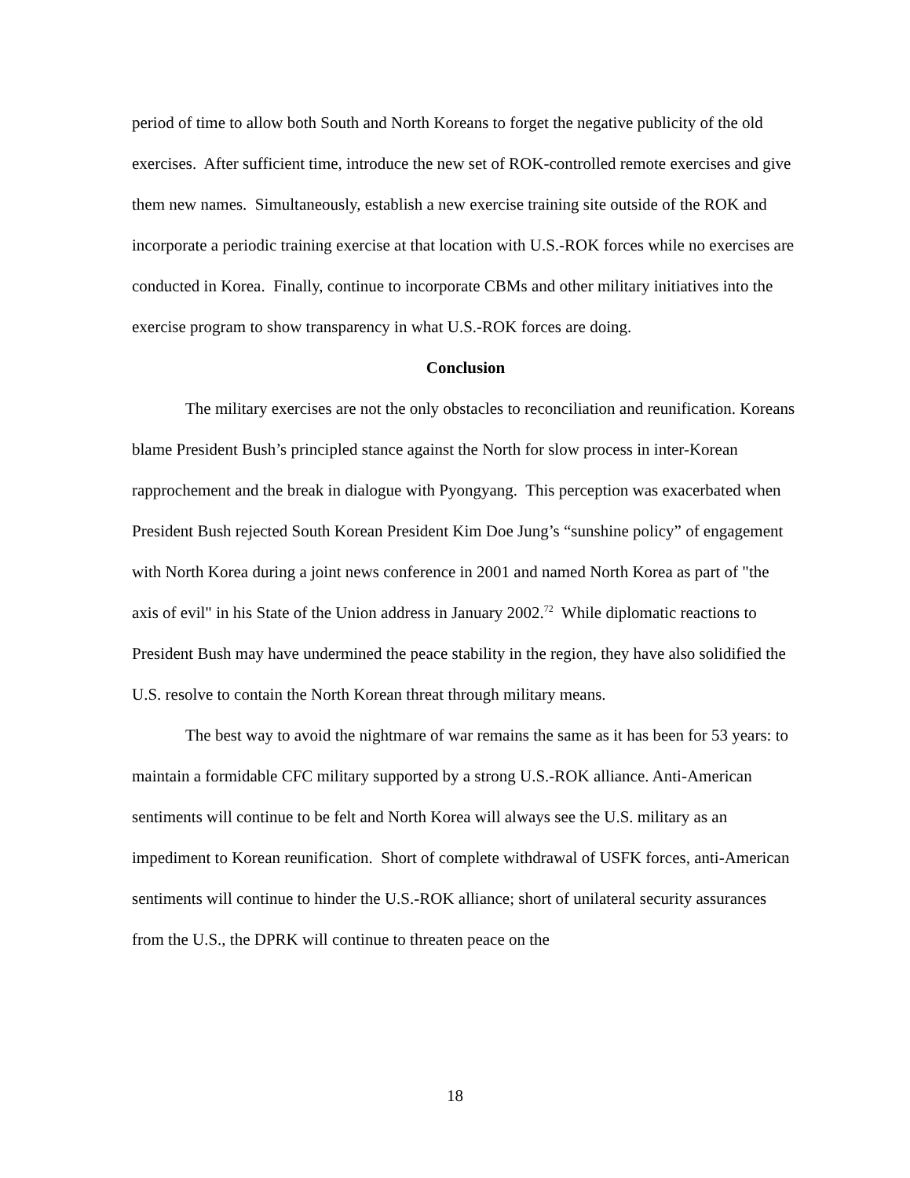period of time to allow both South and North Koreans to forget the negative publicity of the old exercises. After sufficient time, introduce the new set of ROK-controlled remote exercises and give them new names. Simultaneously, establish a new exercise training site outside of the ROK and incorporate a periodic training exercise at that location with U.S.-ROK forces while no exercises are conducted in Korea. Finally, continue to incorporate CBMs and other military initiatives into the exercise program to show transparency in what U.S.-ROK forces are doing.
Conclusion
The military exercises are not the only obstacles to reconciliation and reunification. Koreans blame President Bush’s principled stance against the North for slow process in inter-Korean rapprochement and the break in dialogue with Pyongyang. This perception was exacerbated when President Bush rejected South Korean President Kim Doe Jung’s “sunshine policy” of engagement with North Korea during a joint news conference in 2001 and named North Korea as part of "the axis of evil" in his State of the Union address in January 2002.<sup>72</sup> While diplomatic reactions to President Bush may have undermined the peace stability in the region, they have also solidified the U.S. resolve to contain the North Korean threat through military means.
The best way to avoid the nightmare of war remains the same as it has been for 53 years: to maintain a formidable CFC military supported by a strong U.S.-ROK alliance. Anti-American sentiments will continue to be felt and North Korea will always see the U.S. military as an impediment to Korean reunification. Short of complete withdrawal of USFK forces, anti-American sentiments will continue to hinder the U.S.-ROK alliance; short of unilateral security assurances from the U.S., the DPRK will continue to threaten peace on the
18